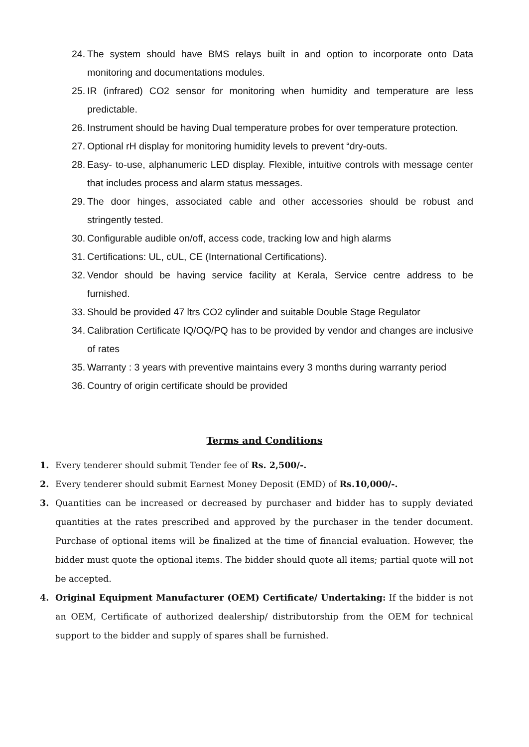24. The system should have BMS relays built in and option to incorporate onto Data monitoring and documentations modules.
25. IR (infrared) CO2 sensor for monitoring when humidity and temperature are less predictable.
26. Instrument should be having Dual temperature probes for over temperature protection.
27. Optional rH display for monitoring humidity levels to prevent “dry-outs.
28. Easy- to-use, alphanumeric LED display. Flexible, intuitive controls with message center that includes process and alarm status messages.
29. The door hinges, associated cable and other accessories should be robust and stringently tested.
30. Configurable audible on/off, access code, tracking low and high alarms
31. Certifications: UL, cUL, CE (International Certifications).
32. Vendor should be having service facility at Kerala, Service centre address to be furnished.
33. Should be provided 47 ltrs CO2 cylinder and suitable Double Stage Regulator
34. Calibration Certificate IQ/OQ/PQ has to be provided by vendor and changes are inclusive of rates
35. Warranty : 3 years with preventive maintains every 3 months during warranty period
36. Country of origin certificate should be provided
Terms and Conditions
1. Every tenderer should submit Tender fee of Rs. 2,500/-.
2. Every tenderer should submit Earnest Money Deposit (EMD) of Rs.10,000/-.
3. Quantities can be increased or decreased by purchaser and bidder has to supply deviated quantities at the rates prescribed and approved by the purchaser in the tender document. Purchase of optional items will be finalized at the time of financial evaluation. However, the bidder must quote the optional items. The bidder should quote all items; partial quote will not be accepted.
4. Original Equipment Manufacturer (OEM) Certificate/ Undertaking: If the bidder is not an OEM, Certificate of authorized dealership/ distributorship from the OEM for technical support to the bidder and supply of spares shall be furnished.